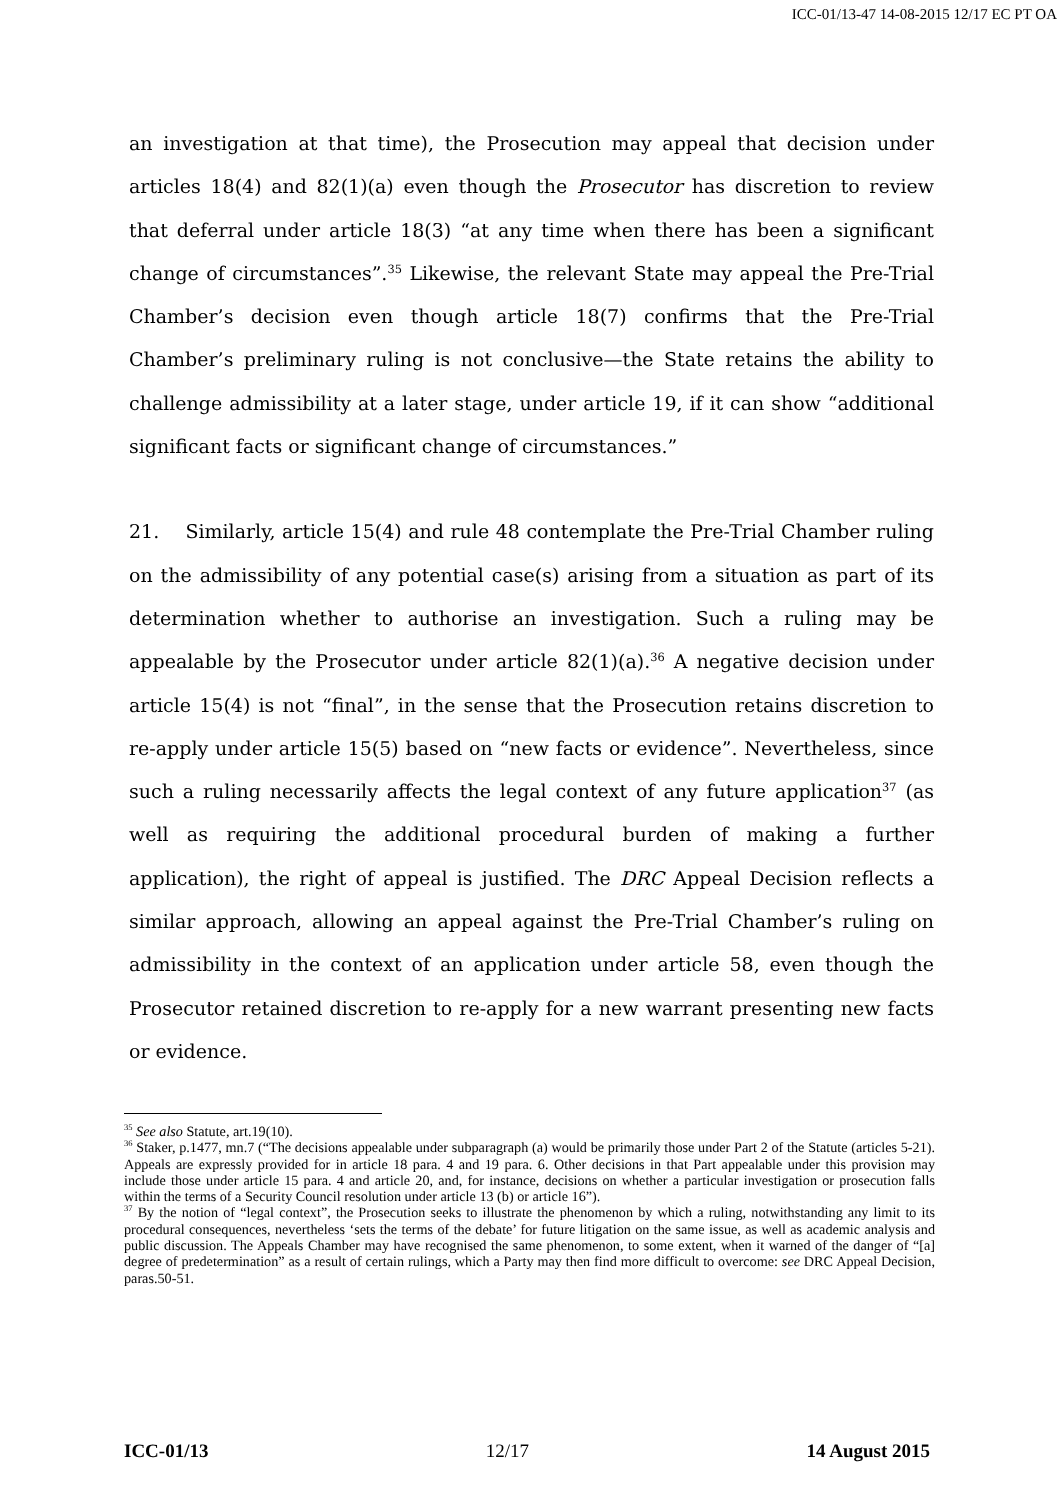ICC-01/13-47 14-08-2015 12/17 EC PT OA
an investigation at that time), the Prosecution may appeal that decision under articles 18(4) and 82(1)(a) even though the Prosecutor has discretion to review that deferral under article 18(3) “at any time when there has been a significant change of circumstances”.<sup>35</sup> Likewise, the relevant State may appeal the Pre-Trial Chamber’s decision even though article 18(7) confirms that the Pre-Trial Chamber’s preliminary ruling is not conclusive—the State retains the ability to challenge admissibility at a later stage, under article 19, if it can show “additional significant facts or significant change of circumstances.”
21. Similarly, article 15(4) and rule 48 contemplate the Pre-Trial Chamber ruling on the admissibility of any potential case(s) arising from a situation as part of its determination whether to authorise an investigation. Such a ruling may be appealable by the Prosecutor under article 82(1)(a).<sup>36</sup> A negative decision under article 15(4) is not “final”, in the sense that the Prosecution retains discretion to re-apply under article 15(5) based on “new facts or evidence”. Nevertheless, since such a ruling necessarily affects the legal context of any future application<sup>37</sup> (as well as requiring the additional procedural burden of making a further application), the right of appeal is justified. The DRC Appeal Decision reflects a similar approach, allowing an appeal against the Pre-Trial Chamber’s ruling on admissibility in the context of an application under article 58, even though the Prosecutor retained discretion to re-apply for a new warrant presenting new facts or evidence.
<sup>35</sup> See also Statute, art.19(10).
<sup>36</sup> Staker, p.1477, mn.7 (“The decisions appealable under subparagraph (a) would be primarily those under Part 2 of the Statute (articles 5-21). Appeals are expressly provided for in article 18 para. 4 and 19 para. 6. Other decisions in that Part appealable under this provision may include those under article 15 para. 4 and article 20, and, for instance, decisions on whether a particular investigation or prosecution falls within the terms of a Security Council resolution under article 13 (b) or article 16”).
<sup>37</sup> By the notion of “legal context”, the Prosecution seeks to illustrate the phenomenon by which a ruling, notwithstanding any limit to its procedural consequences, nevertheless ‘sets the terms of the debate’ for future litigation on the same issue, as well as academic analysis and public discussion. The Appeals Chamber may have recognised the same phenomenon, to some extent, when it warned of the danger of “[a] degree of predetermination” as a result of certain rulings, which a Party may then find more difficult to overcome: see DRC Appeal Decision, paras.50-51.
ICC-01/13 12/17 14 August 2015